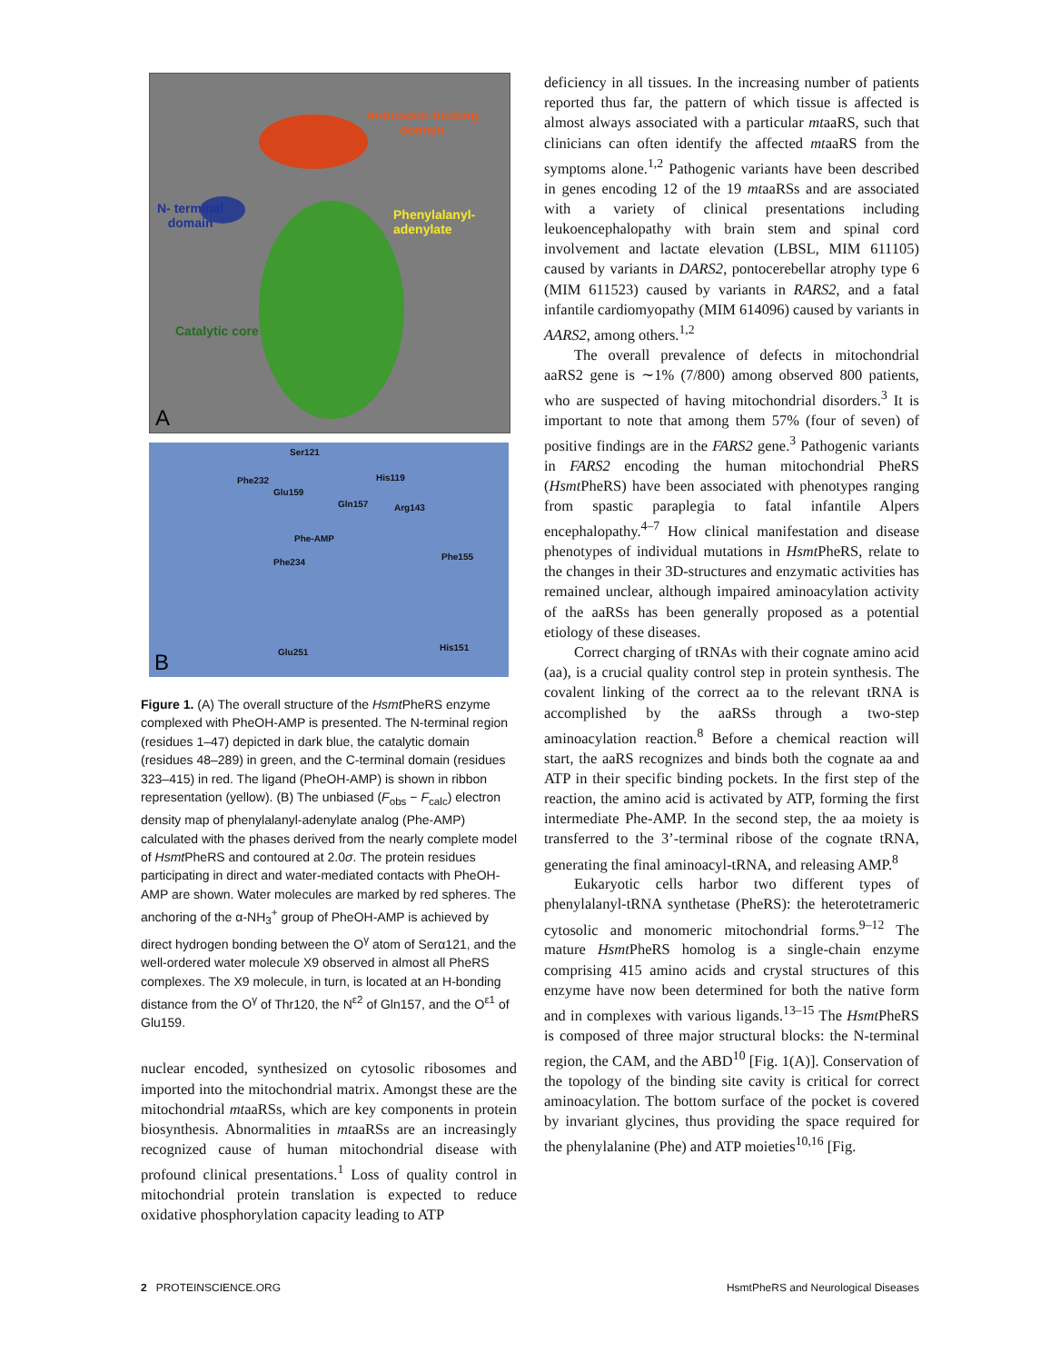Anticodon binding
domain
N- terminal
domain
Phenylalanyl-
adenylate
Catalytic core
A
Ser121
His119 Phe232
Glu159
Gln157 Arg143
Phe-AMP
Phe155
Phe234
His151 Glu251 B
Figure 1. (A) The overall structure of the Hsmt PheRS enzyme complexed with PheOH-AMP is presented. The N-terminal region (residues 1–47) depicted in dark blue, the catalytic domain (residues 48–289) in green, and the C-terminal domain (residues 323–415) in red. The ligand (PheOH-AMP) is shown in ribbon representation (yellow). (B) The unbiased (F<sub>obs</sub> − F<sub>calc</sub>) electron density map of phenylalanyl-adenylate analog (Phe-AMP) calculated with the phases derived from the nearly complete model of Hsmt PheRS and contoured at 2.0σ. The protein residues participating in direct and water-mediated contacts with PheOH-AMP are shown. Water molecules are marked by red spheres. The anchoring of the α-NH<sub>3</sub><sup>+</sup> group of PheOH-AMP is achieved by direct hydrogen bonding between the O<sup>γ</sup> atom of Serα121, and the well-ordered water molecule X9 observed in almost all PheRS complexes. The X9 molecule, in turn, is located at an H-bonding distance from the O<sup>γ</sup> of Thr120, the N<sup>ε2</sup> of Gln157, and the O<sup>ε1</sup> of Glu159.
nuclear encoded, synthesized on cytosolic ribosomes and imported into the mitochondrial matrix. Amongst these are the mitochondrial mtaaRSs, which are key components in protein biosynthesis. Abnormalities in mtaaRSs are an increasingly recognized cause of human mitochondrial disease with profound clinical presentations.<sup>1</sup> Loss of quality control in mitochondrial protein translation is expected to reduce oxidative phosphorylation capacity leading to ATP
deficiency in all tissues. In the increasing number of patients reported thus far, the pattern of which tissue is affected is almost always associated with a particular mtaaRS, such that clinicians can often identify the affected mtaaRS from the symptoms alone.<sup>1,2</sup> Pathogenic variants have been described in genes encoding 12 of the 19 mtaaRSs and are associated with a variety of clinical presentations including leukoencephalopathy with brain stem and spinal cord involvement and lactate elevation (LBSL, MIM 611105) caused by variants in DARS2, pontocerebellar atrophy type 6 (MIM 611523) caused by variants in RARS2, and a fatal infantile cardiomyopathy (MIM 614096) caused by variants in AARS2, among others.<sup>1,2</sup>
The overall prevalence of defects in mitochondrial aaRS2 gene is ∼1% (7/800) among observed 800 patients, who are suspected of having mitochondrial disorders.<sup>3</sup> It is important to note that among them 57% (four of seven) of positive findings are in the FARS2 gene.<sup>3</sup> Pathogenic variants in FARS2 encoding the human mitochondrial PheRS (Hsmt PheRS) have been associated with phenotypes ranging from spastic paraplegia to fatal infantile Alpers encephalopathy.<sup>4–7</sup> How clinical manifestation and disease phenotypes of individual mutations in Hsmt PheRS, relate to the changes in their 3D-structures and enzymatic activities has remained unclear, although impaired aminoacylation activity of the aaRSs has been generally proposed as a potential etiology of these diseases.
Correct charging of tRNAs with their cognate amino acid (aa), is a crucial quality control step in protein synthesis. The covalent linking of the correct aa to the relevant tRNA is accomplished by the aaRSs through a two-step aminoacylation reaction.<sup>8</sup> Before a chemical reaction will start, the aaRS recognizes and binds both the cognate aa and ATP in their specific binding pockets. In the first step of the reaction, the amino acid is activated by ATP, forming the first intermediate Phe-AMP. In the second step, the aa moiety is transferred to the 3’-terminal ribose of the cognate tRNA, generating the final aminoacyl-tRNA, and releasing AMP.<sup>8</sup>
Eukaryotic cells harbor two different types of phenylalanyl-tRNA synthetase (PheRS): the heterotetrameric cytosolic and monomeric mitochondrial forms.<sup>9–12</sup> The mature Hsmt PheRS homolog is a single-chain enzyme comprising 415 amino acids and crystal structures of this enzyme have now been determined for both the native form and in complexes with various ligands.<sup>13–15</sup> The Hsmt PheRS is composed of three major structural blocks: the N-terminal region, the CAM, and the ABD<sup>10</sup> [Fig. 1(A)]. Conservation of the topology of the binding site cavity is critical for correct aminoacylation. The bottom surface of the pocket is covered by invariant glycines, thus providing the space required for the phenylalanine (Phe) and ATP moieties<sup>10,16</sup> [Fig.
2 PROTEINSCIENCE.ORG HsmtPheRS and Neurological Diseases